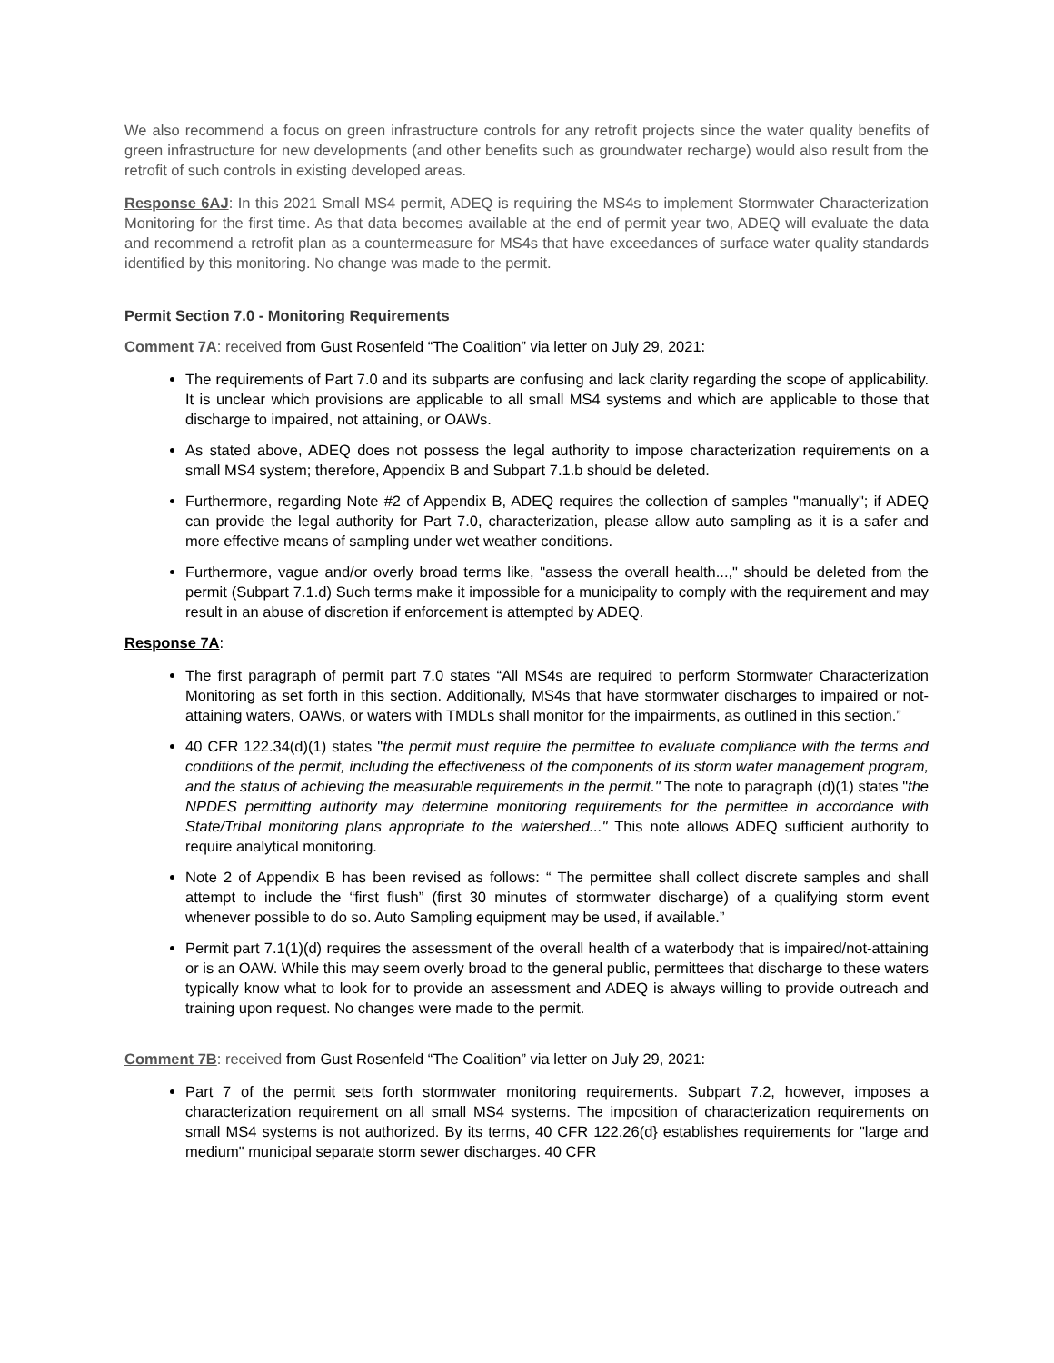We also recommend a focus on green infrastructure controls for any retrofit projects since the water quality benefits of green infrastructure for new developments (and other benefits such as groundwater recharge) would also result from the retrofit of such controls in existing developed areas.
Response 6AJ: In this 2021 Small MS4 permit, ADEQ is requiring the MS4s to implement Stormwater Characterization Monitoring for the first time. As that data becomes available at the end of permit year two, ADEQ will evaluate the data and recommend a retrofit plan as a countermeasure for MS4s that have exceedances of surface water quality standards identified by this monitoring. No change was made to the permit.
Permit Section 7.0 - Monitoring Requirements
Comment 7A: received from Gust Rosenfeld “The Coalition” via letter on July 29, 2021:
The requirements of Part 7.0 and its subparts are confusing and lack clarity regarding the scope of applicability. It is unclear which provisions are applicable to all small MS4 systems and which are applicable to those that discharge to impaired, not attaining, or OAWs.
As stated above, ADEQ does not possess the legal authority to impose characterization requirements on a small MS4 system; therefore, Appendix B and Subpart 7.1.b should be deleted.
Furthermore, regarding Note #2 of Appendix B, ADEQ requires the collection of samples "manually"; if ADEQ can provide the legal authority for Part 7.0, characterization, please allow auto sampling as it is a safer and more effective means of sampling under wet weather conditions.
Furthermore, vague and/or overly broad terms like, "assess the overall health...," should be deleted from the permit (Subpart 7.1.d) Such terms make it impossible for a municipality to comply with the requirement and may result in an abuse of discretion if enforcement is attempted by ADEQ.
Response 7A:
The first paragraph of permit part 7.0 states “All MS4s are required to perform Stormwater Characterization Monitoring as set forth in this section. Additionally, MS4s that have stormwater discharges to impaired or not-attaining waters, OAWs, or waters with TMDLs shall monitor for the impairments, as outlined in this section.”
40 CFR 122.34(d)(1) states "the permit must require the permittee to evaluate compliance with the terms and conditions of the permit, including the effectiveness of the components of its storm water management program, and the status of achieving the measurable requirements in the permit." The note to paragraph (d)(1) states "the NPDES permitting authority may determine monitoring requirements for the permittee in accordance with State/Tribal monitoring plans appropriate to the watershed..." This note allows ADEQ sufficient authority to require analytical monitoring.
Note 2 of Appendix B has been revised as follows: “ The permittee shall collect discrete samples and shall attempt to include the “first flush” (first 30 minutes of stormwater discharge) of a qualifying storm event whenever possible to do so. Auto Sampling equipment may be used, if available.”
Permit part 7.1(1)(d) requires the assessment of the overall health of a waterbody that is impaired/not-attaining or is an OAW. While this may seem overly broad to the general public, permittees that discharge to these waters typically know what to look for to provide an assessment and ADEQ is always willing to provide outreach and training upon request. No changes were made to the permit.
Comment 7B: received from Gust Rosenfeld “The Coalition” via letter on July 29, 2021:
Part 7 of the permit sets forth stormwater monitoring requirements. Subpart 7.2, however, imposes a characterization requirement on all small MS4 systems. The imposition of characterization requirements on small MS4 systems is not authorized. By its terms, 40 CFR 122.26(d} establishes requirements for "large and medium" municipal separate storm sewer discharges. 40 CFR